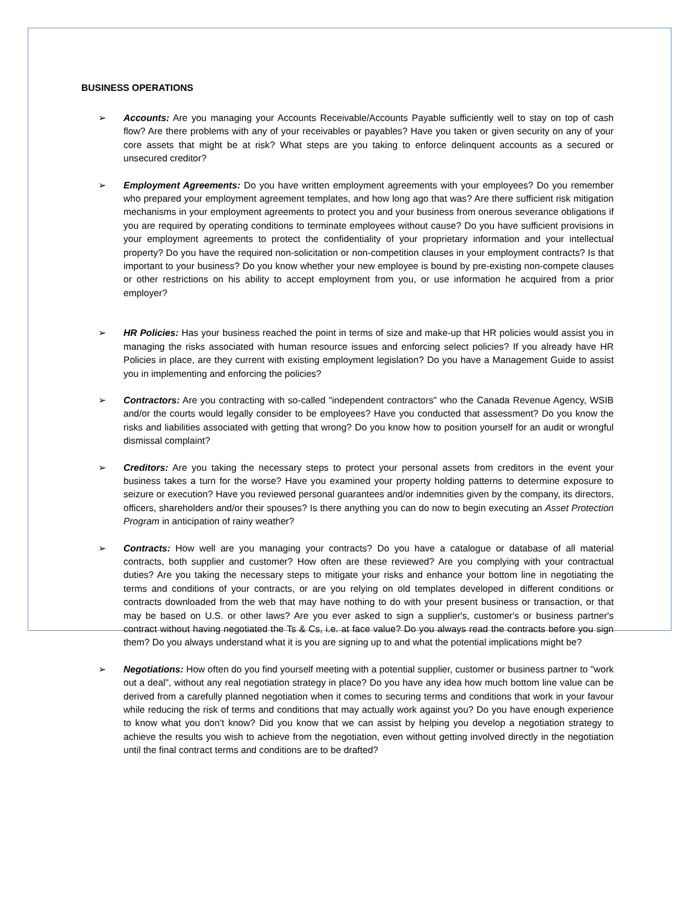BUSINESS OPERATIONS
➢ Accounts: Are you managing your Accounts Receivable/Accounts Payable sufficiently well to stay on top of cash flow? Are there problems with any of your receivables or payables? Have you taken or given security on any of your core assets that might be at risk? What steps are you taking to enforce delinquent accounts as a secured or unsecured creditor?
➢ Employment Agreements: Do you have written employment agreements with your employees? Do you remember who prepared your employment agreement templates, and how long ago that was? Are there sufficient risk mitigation mechanisms in your employment agreements to protect you and your business from onerous severance obligations if you are required by operating conditions to terminate employees without cause? Do you have sufficient provisions in your employment agreements to protect the confidentiality of your proprietary information and your intellectual property? Do you have the required non-solicitation or non-competition clauses in your employment contracts? Is that important to your business? Do you know whether your new employee is bound by pre-existing non-compete clauses or other restrictions on his ability to accept employment from you, or use information he acquired from a prior employer?
➢ HR Policies: Has your business reached the point in terms of size and make-up that HR policies would assist you in managing the risks associated with human resource issues and enforcing select policies? If you already have HR Policies in place, are they current with existing employment legislation? Do you have a Management Guide to assist you in implementing and enforcing the policies?
➢ Contractors: Are you contracting with so-called "independent contractors" who the Canada Revenue Agency, WSIB and/or the courts would legally consider to be employees? Have you conducted that assessment? Do you know the risks and liabilities associated with getting that wrong? Do you know how to position yourself for an audit or wrongful dismissal complaint?
➢ Creditors: Are you taking the necessary steps to protect your personal assets from creditors in the event your business takes a turn for the worse? Have you examined your property holding patterns to determine exposure to seizure or execution? Have you reviewed personal guarantees and/or indemnities given by the company, its directors, officers, shareholders and/or their spouses? Is there anything you can do now to begin executing an Asset Protection Program in anticipation of rainy weather?
➢ Contracts: How well are you managing your contracts? Do you have a catalogue or database of all material contracts, both supplier and customer? How often are these reviewed? Are you complying with your contractual duties? Are you taking the necessary steps to mitigate your risks and enhance your bottom line in negotiating the terms and conditions of your contracts, or are you relying on old templates developed in different conditions or contracts downloaded from the web that may have nothing to do with your present business or transaction, or that may be based on U.S. or other laws? Are you ever asked to sign a supplier's, customer's or business partner's contract without having negotiated the Ts & Cs, i.e. at face value? Do you always read the contracts before you sign them? Do you always understand what it is you are signing up to and what the potential implications might be?
➢ Negotiations: How often do you find yourself meeting with a potential supplier, customer or business partner to "work out a deal", without any real negotiation strategy in place? Do you have any idea how much bottom line value can be derived from a carefully planned negotiation when it comes to securing terms and conditions that work in your favour while reducing the risk of terms and conditions that may actually work against you? Do you have enough experience to know what you don't know? Did you know that we can assist by helping you develop a negotiation strategy to achieve the results you wish to achieve from the negotiation, even without getting involved directly in the negotiation until the final contract terms and conditions are to be drafted?